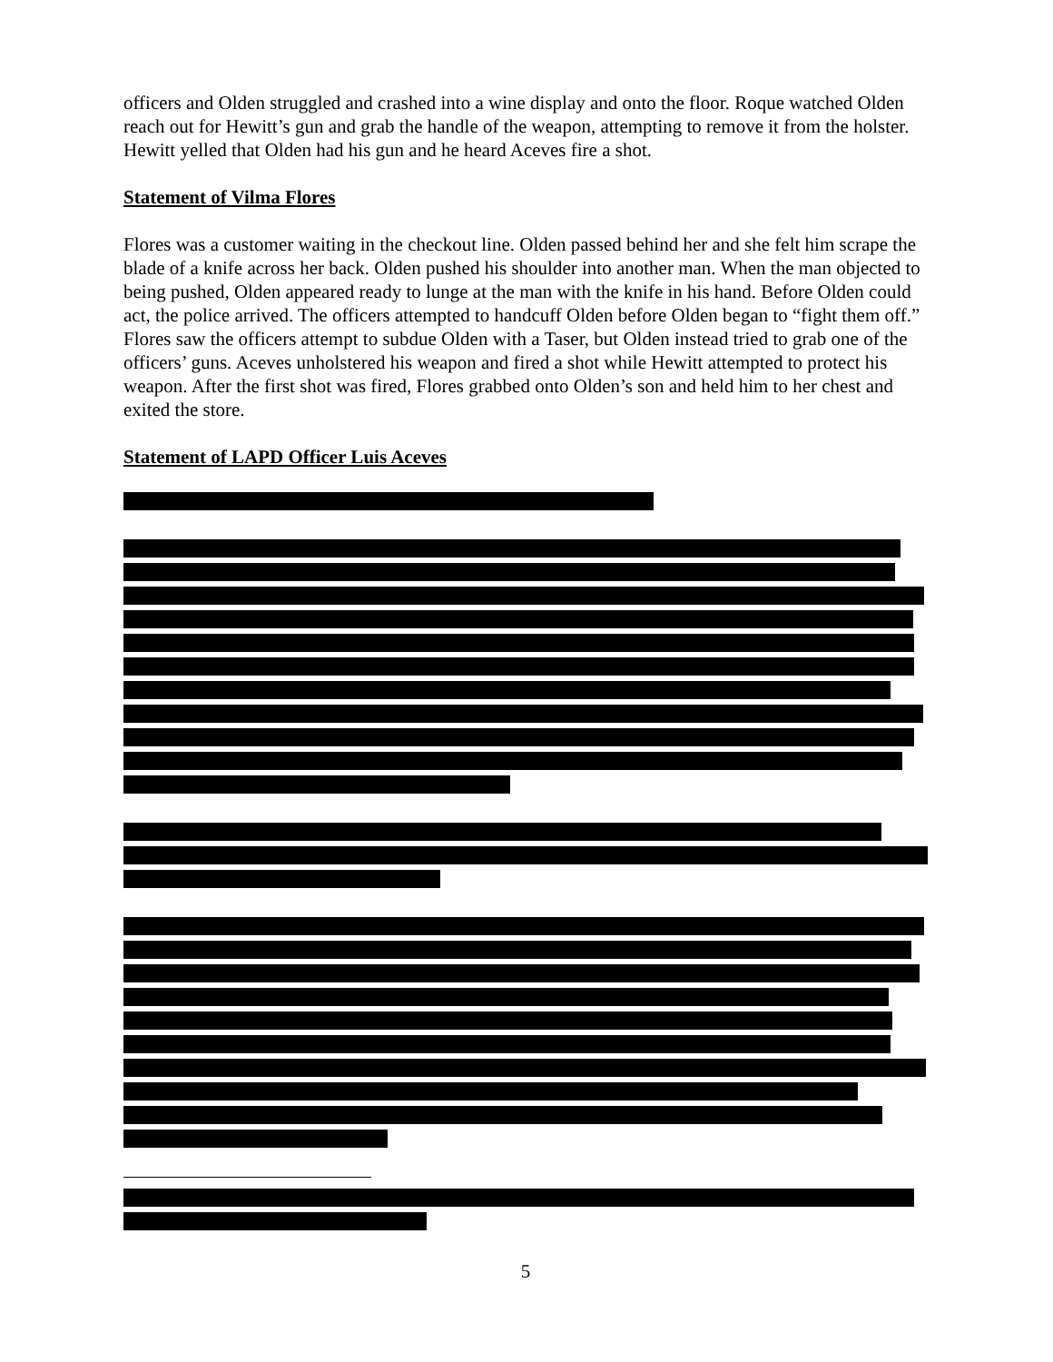officers and Olden struggled and crashed into a wine display and onto the floor. Roque watched Olden reach out for Hewitt’s gun and grab the handle of the weapon, attempting to remove it from the holster. Hewitt yelled that Olden had his gun and he heard Aceves fire a shot.
Statement of Vilma Flores
Flores was a customer waiting in the checkout line. Olden passed behind her and she felt him scrape the blade of a knife across her back. Olden pushed his shoulder into another man. When the man objected to being pushed, Olden appeared ready to lunge at the man with the knife in his hand. Before Olden could act, the police arrived. The officers attempted to handcuff Olden before Olden began to “fight them off.” Flores saw the officers attempt to subdue Olden with a Taser, but Olden instead tried to grab one of the officers’ guns. Aceves unholstered his weapon and fired a shot while Hewitt attempted to protect his weapon. After the first shot was fired, Flores grabbed onto Olden’s son and held him to her chest and exited the store.
Statement of LAPD Officer Luis Aceves
5